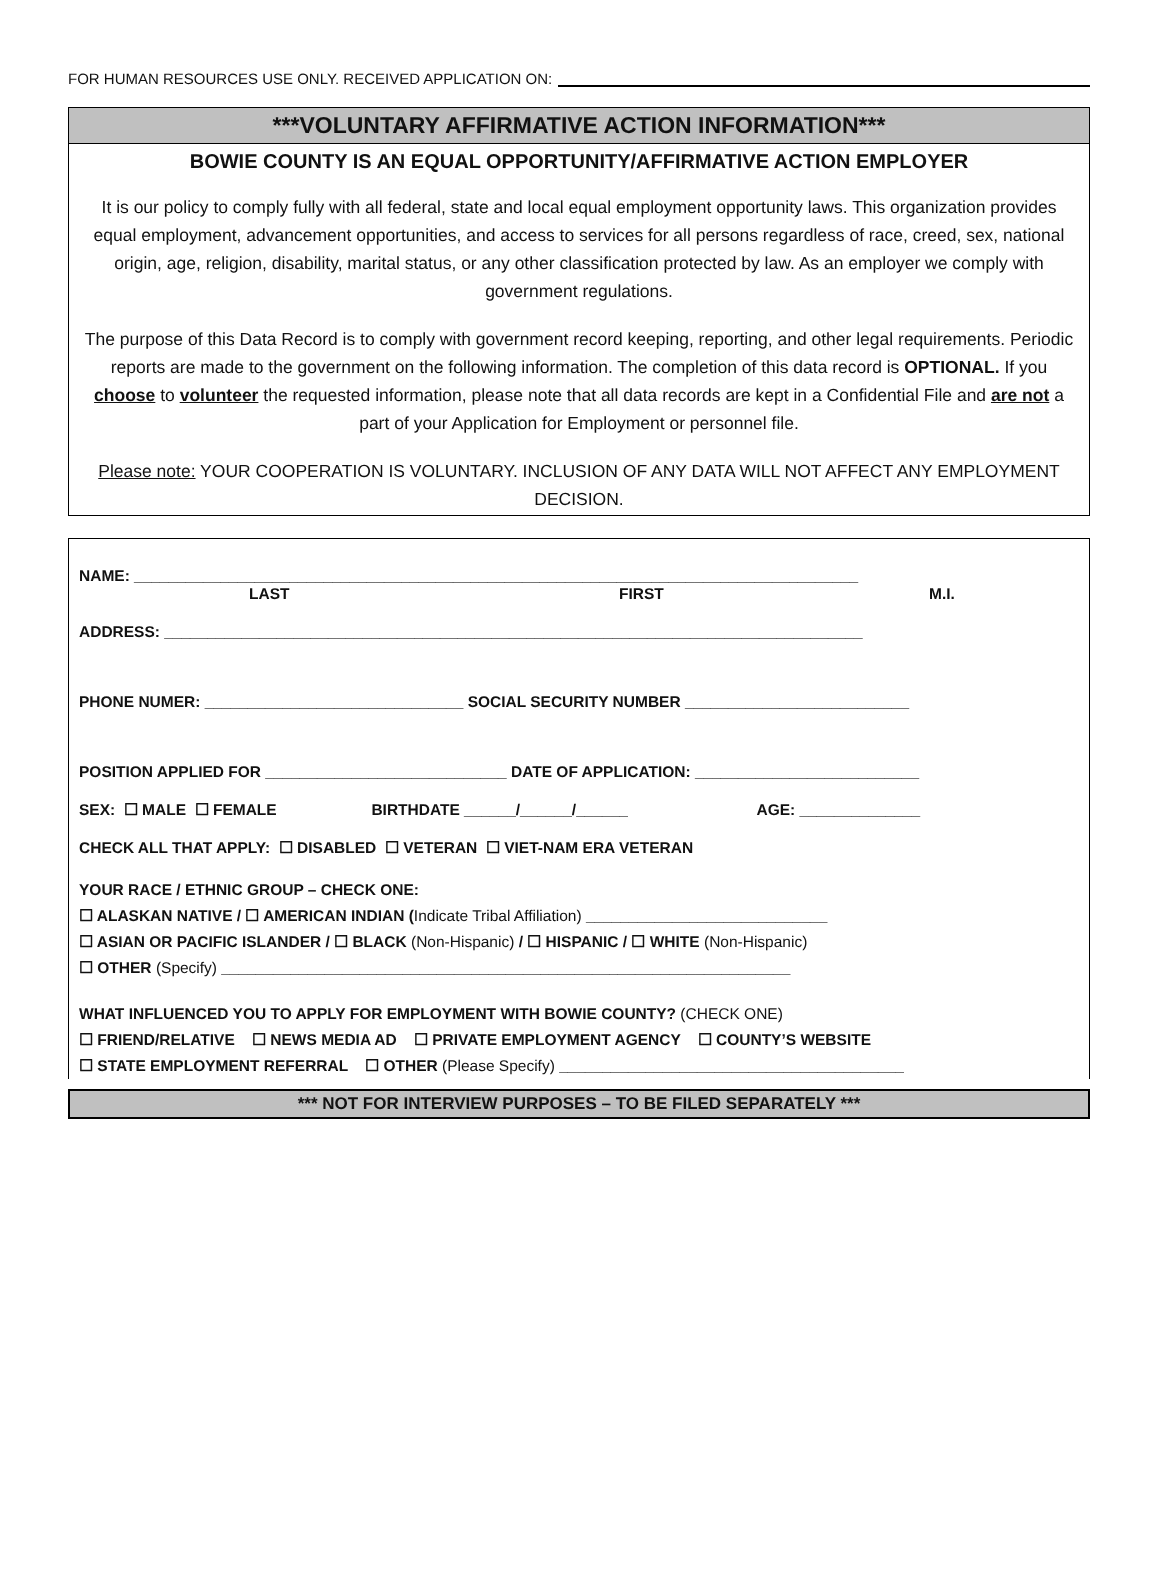FOR HUMAN RESOURCES USE ONLY. RECEIVED APPLICATION ON:
***VOLUNTARY AFFIRMATIVE ACTION INFORMATION***
BOWIE COUNTY IS AN EQUAL OPPORTUNITY/AFFIRMATIVE ACTION EMPLOYER
It is our policy to comply fully with all federal, state and local equal employment opportunity laws. This organization provides equal employment, advancement opportunities, and access to services for all persons regardless of race, creed, sex, national origin, age, religion, disability, marital status, or any other classification protected by law. As an employer we comply with government regulations.
The purpose of this Data Record is to comply with government record keeping, reporting, and other legal requirements. Periodic reports are made to the government on the following information. The completion of this data record is OPTIONAL. If you choose to volunteer the requested information, please note that all data records are kept in a Confidential File and are not a part of your Application for Employment or personnel file.
Please note: YOUR COOPERATION IS VOLUNTARY. INCLUSION OF ANY DATA WILL NOT AFFECT ANY EMPLOYMENT DECISION.
NAME: ____________________________________________________________________________________
LAST FIRST M.I.
ADDRESS: _________________________________________________________________________________
PHONE NUMER: ______________________________ SOCIAL SECURITY NUMBER __________________________
POSITION APPLIED FOR ____________________________ DATE OF APPLICATION: __________________________
SEX: ☐ MALE ☐ FEMALE BIRTHDATE ______/______/______ AGE: ______________
CHECK ALL THAT APPLY: ☐ DISABLED ☐ VETERAN ☐ VIET-NAM ERA VETERAN
YOUR RACE / ETHNIC GROUP – CHECK ONE:
☐ ALASKAN NATIVE / ☐ AMERICAN INDIAN (Indicate Tribal Affiliation) ____________________________
☐ ASIAN OR PACIFIC ISLANDER / ☐ BLACK (Non-Hispanic) / ☐ HISPANIC / ☐ WHITE (Non-Hispanic)
☐ OTHER (Specify) __________________________________________________________________
WHAT INFLUENCED YOU TO APPLY FOR EMPLOYMENT WITH BOWIE COUNTY? (CHECK ONE)
☐ FRIEND/RELATIVE ☐ NEWS MEDIA AD ☐ PRIVATE EMPLOYMENT AGENCY ☐ COUNTY’S WEBSITE
☐ STATE EMPLOYMENT REFERRAL ☐ OTHER (Please Specify) ________________________________________
*** NOT FOR INTERVIEW PURPOSES – TO BE FILED SEPARATELY ***